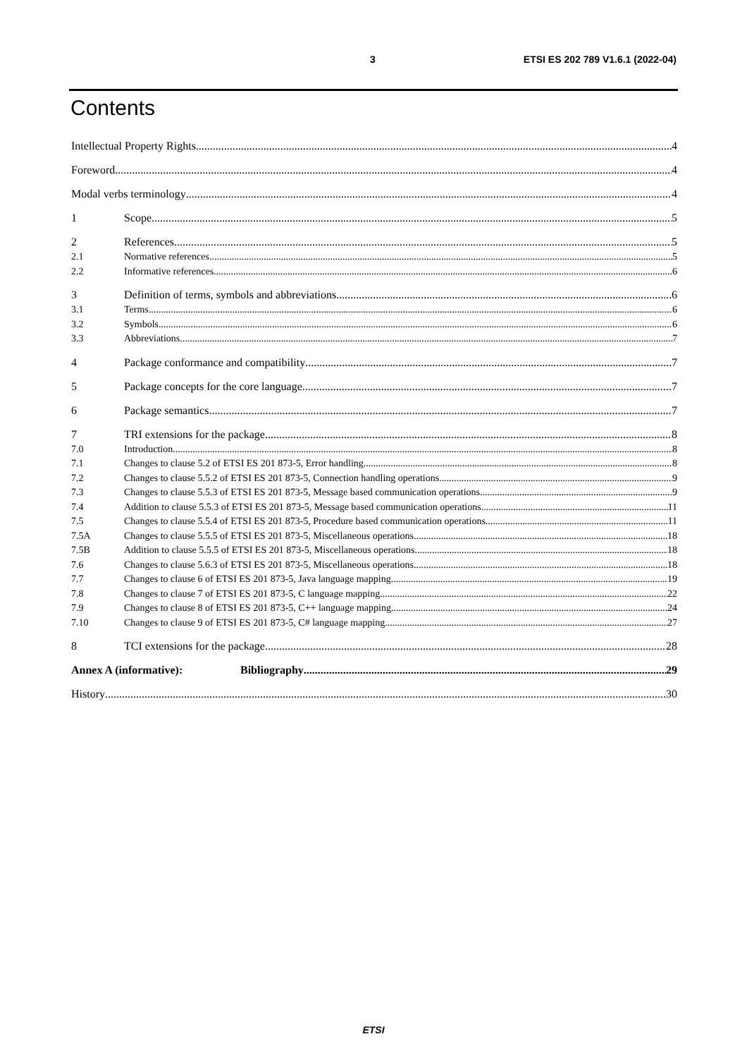3 ETSI ES 202 789 V1.6.1 (2022-04)
Contents
Intellectual Property Rights 4
Foreword 4
Modal verbs terminology 4
1 Scope 5
2 References 5
2.1 Normative references 5
2.2 Informative references 6
3 Definition of terms, symbols and abbreviations 6
3.1 Terms 6
3.2 Symbols 6
3.3 Abbreviations 7
4 Package conformance and compatibility 7
5 Package concepts for the core language 7
6 Package semantics 7
7 TRI extensions for the package 8
7.0 Introduction 8
7.1 Changes to clause 5.2 of ETSI ES 201 873-5, Error handling 8
7.2 Changes to clause 5.5.2 of ETSI ES 201 873-5, Connection handling operations 9
7.3 Changes to clause 5.5.3 of ETSI ES 201 873-5, Message based communication operations 9
7.4 Addition to clause 5.5.3 of ETSI ES 201 873-5, Message based communication operations 11
7.5 Changes to clause 5.5.4 of ETSI ES 201 873-5, Procedure based communication operations 11
7.5A Changes to clause 5.5.5 of ETSI ES 201 873-5, Miscellaneous operations 18
7.5B Addition to clause 5.5.5 of ETSI ES 201 873-5, Miscellaneous operations 18
7.6 Changes to clause 5.6.3 of ETSI ES 201 873-5, Miscellaneous operations 18
7.7 Changes to clause 6 of ETSI ES 201 873-5, Java language mapping 19
7.8 Changes to clause 7 of ETSI ES 201 873-5, C language mapping 22
7.9 Changes to clause 8 of ETSI ES 201 873-5, C++ language mapping 24
7.10 Changes to clause 9 of ETSI ES 201 873-5, C# language mapping 27
8 TCI extensions for the package 28
Annex A (informative): Bibliography 29
History 30
ETSI